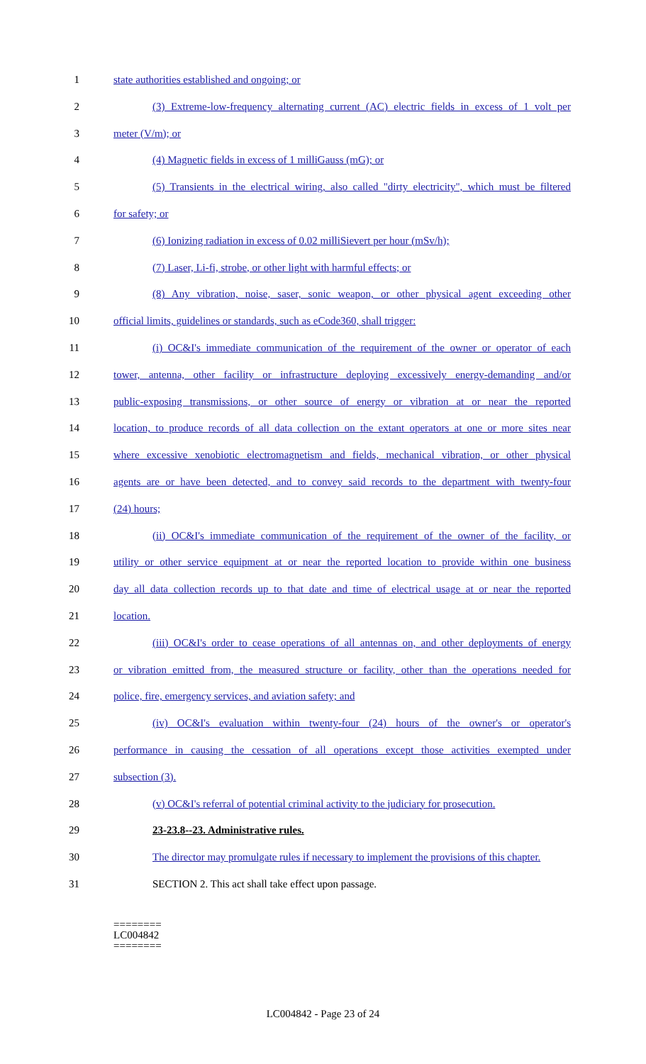1 state authorities established and ongoing; or
2 (3) Extreme-low-frequency alternating current (AC) electric fields in excess of 1 volt per
3 meter (V/m); or
4 (4) Magnetic fields in excess of 1 milliGauss (mG); or
5 (5) Transients in the electrical wiring, also called "dirty electricity", which must be filtered
6 for safety; or
7 (6) Ionizing radiation in excess of 0.02 milliSievert per hour (mSv/h);
8 (7) Laser, Li-fi, strobe, or other light with harmful effects; or
9 (8) Any vibration, noise, saser, sonic weapon, or other physical agent exceeding other
10 official limits, guidelines or standards, such as eCode360, shall trigger:
11 (i) OC&I's immediate communication of the requirement of the owner or operator of each
12 tower, antenna, other facility or infrastructure deploying excessively energy-demanding and/or
13 public-exposing transmissions, or other source of energy or vibration at or near the reported
14 location, to produce records of all data collection on the extant operators at one or more sites near
15 where excessive xenobiotic electromagnetism and fields, mechanical vibration, or other physical
16 agents are or have been detected, and to convey said records to the department with twenty-four
17 (24) hours;
18 (ii) OC&I's immediate communication of the requirement of the owner of the facility, or
19 utility or other service equipment at or near the reported location to provide within one business
20 day all data collection records up to that date and time of electrical usage at or near the reported
21 location.
22 (iii) OC&I's order to cease operations of all antennas on, and other deployments of energy
23 or vibration emitted from, the measured structure or facility, other than the operations needed for
24 police, fire, emergency services, and aviation safety; and
25 (iv) OC&I's evaluation within twenty-four (24) hours of the owner's or operator's
26 performance in causing the cessation of all operations except those activities exempted under
27 subsection (3).
28 (v) OC&I's referral of potential criminal activity to the judiciary for prosecution.
29 23-23.8--23. Administrative rules.
30 The director may promulgate rules if necessary to implement the provisions of this chapter.
31 SECTION 2. This act shall take effect upon passage.
========
LC004842
========
LC004842 - Page 23 of 24